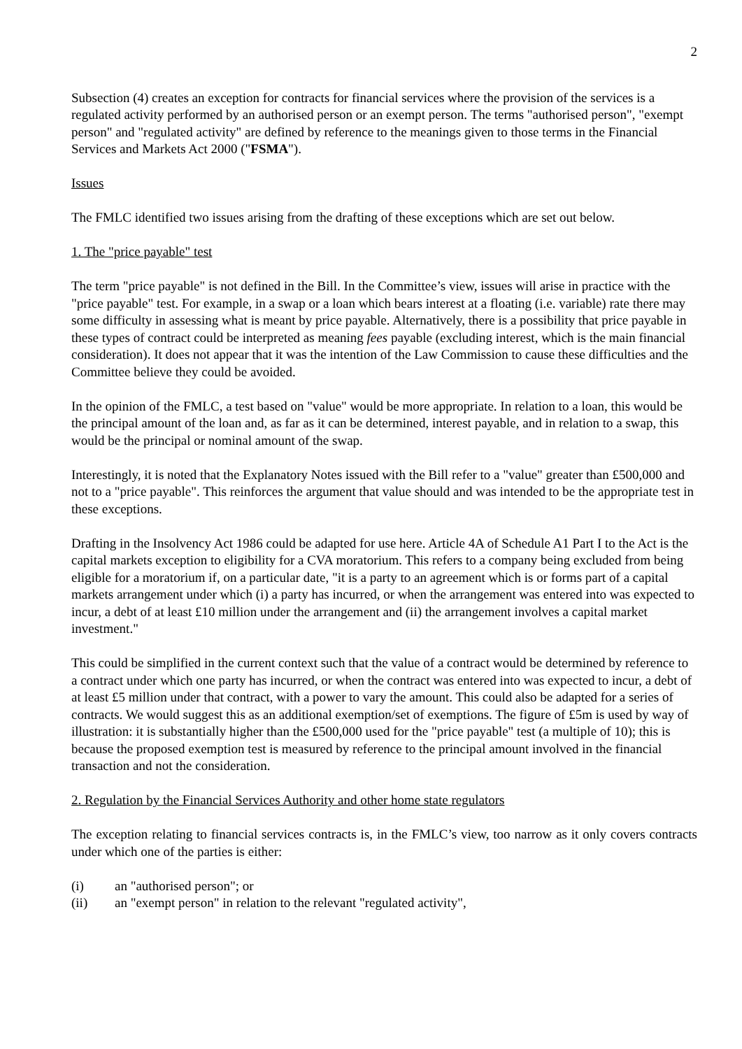2
Subsection (4) creates an exception for contracts for financial services where the provision of the services is a regulated activity performed by an authorised person or an exempt person. The terms "authorised person", "exempt person" and "regulated activity" are defined by reference to the meanings given to those terms in the Financial Services and Markets Act 2000 ("FSMA").
Issues
The FMLC identified two issues arising from the drafting of these exceptions which are set out below.
1. The "price payable" test
The term "price payable" is not defined in the Bill. In the Committee’s view, issues will arise in practice with the "price payable" test. For example, in a swap or a loan which bears interest at a floating (i.e. variable) rate there may some difficulty in assessing what is meant by price payable. Alternatively, there is a possibility that price payable in these types of contract could be interpreted as meaning fees payable (excluding interest, which is the main financial consideration). It does not appear that it was the intention of the Law Commission to cause these difficulties and the Committee believe they could be avoided.
In the opinion of the FMLC, a test based on "value" would be more appropriate. In relation to a loan, this would be the principal amount of the loan and, as far as it can be determined, interest payable, and in relation to a swap, this would be the principal or nominal amount of the swap.
Interestingly, it is noted that the Explanatory Notes issued with the Bill refer to a "value" greater than £500,000 and not to a "price payable". This reinforces the argument that value should and was intended to be the appropriate test in these exceptions.
Drafting in the Insolvency Act 1986 could be adapted for use here. Article 4A of Schedule A1 Part I to the Act is the capital markets exception to eligibility for a CVA moratorium. This refers to a company being excluded from being eligible for a moratorium if, on a particular date, "it is a party to an agreement which is or forms part of a capital markets arrangement under which (i) a party has incurred, or when the arrangement was entered into was expected to incur, a debt of at least £10 million under the arrangement and (ii) the arrangement involves a capital market investment."
This could be simplified in the current context such that the value of a contract would be determined by reference to a contract under which one party has incurred, or when the contract was entered into was expected to incur, a debt of at least £5 million under that contract, with a power to vary the amount. This could also be adapted for a series of contracts. We would suggest this as an additional exemption/set of exemptions. The figure of £5m is used by way of illustration: it is substantially higher than the £500,000 used for the "price payable" test (a multiple of 10); this is because the proposed exemption test is measured by reference to the principal amount involved in the financial transaction and not the consideration.
2. Regulation by the Financial Services Authority and other home state regulators
The exception relating to financial services contracts is, in the FMLC’s view, too narrow as it only covers contracts under which one of the parties is either:
(i) an "authorised person"; or
(ii) an "exempt person" in relation to the relevant "regulated activity",